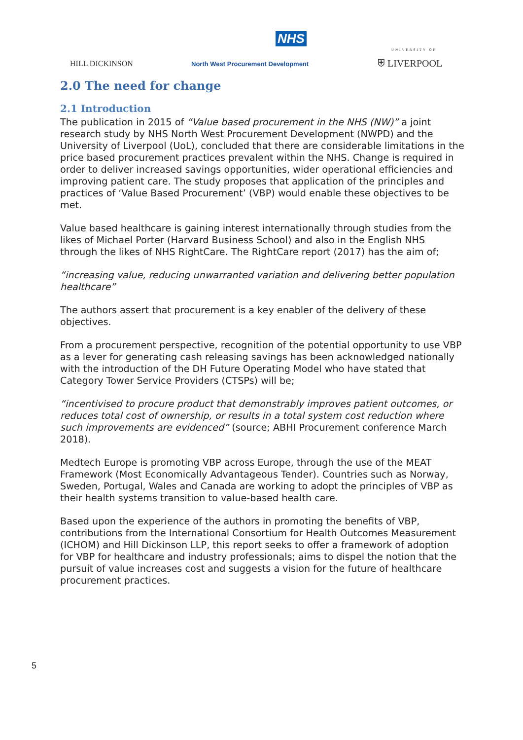NHS
HILL DICKINSON
North West Procurement Development
UNIVERSITY OF
⛨ LIVERPOOL
2.0 The need for change
2.1 Introduction
The publication in 2015 of “Value based procurement in the NHS (NW)” a joint research study by NHS North West Procurement Development (NWPD) and the University of Liverpool (UoL), concluded that there are considerable limitations in the price based procurement practices prevalent within the NHS. Change is required in order to deliver increased savings opportunities, wider operational efficiencies and improving patient care. The study proposes that application of the principles and practices of ‘Value Based Procurement’ (VBP) would enable these objectives to be met.
Value based healthcare is gaining interest internationally through studies from the likes of Michael Porter (Harvard Business School) and also in the English NHS through the likes of NHS RightCare. The RightCare report (2017) has the aim of;
“increasing value, reducing unwarranted variation and delivering better population healthcare”
The authors assert that procurement is a key enabler of the delivery of these objectives.
From a procurement perspective, recognition of the potential opportunity to use VBP as a lever for generating cash releasing savings has been acknowledged nationally with the introduction of the DH Future Operating Model who have stated that Category Tower Service Providers (CTSPs) will be;
“incentivised to procure product that demonstrably improves patient outcomes, or reduces total cost of ownership, or results in a total system cost reduction where such improvements are evidenced” (source; ABHI Procurement conference March 2018).
Medtech Europe is promoting VBP across Europe, through the use of the MEAT Framework (Most Economically Advantageous Tender). Countries such as Norway, Sweden, Portugal, Wales and Canada are working to adopt the principles of VBP as their health systems transition to value-based health care.
Based upon the experience of the authors in promoting the benefits of VBP, contributions from the International Consortium for Health Outcomes Measurement (ICHOM) and Hill Dickinson LLP, this report seeks to offer a framework of adoption for VBP for healthcare and industry professionals; aims to dispel the notion that the pursuit of value increases cost and suggests a vision for the future of healthcare procurement practices.
5